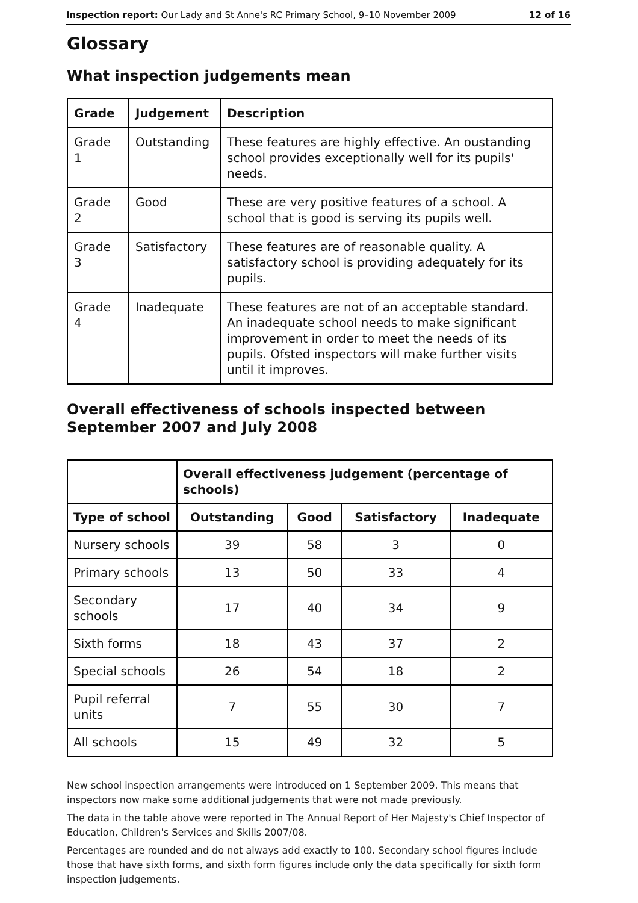Inspection report: Our Lady and St Anne's RC Primary School, 9–10 November 2009 12 of 16
Glossary
What inspection judgements mean
| Grade | Judgement | Description |
| --- | --- | --- |
| Grade 1 | Outstanding | These features are highly effective. An oustanding school provides exceptionally well for its pupils' needs. |
| Grade 2 | Good | These are very positive features of a school. A school that is good is serving its pupils well. |
| Grade 3 | Satisfactory | These features are of reasonable quality. A satisfactory school is providing adequately for its pupils. |
| Grade 4 | Inadequate | These features are not of an acceptable standard. An inadequate school needs to make significant improvement in order to meet the needs of its pupils. Ofsted inspectors will make further visits until it improves. |
Overall effectiveness of schools inspected between September 2007 and July 2008
| | Overall effectiveness judgement (percentage of schools) | | | |
| --- | --- | --- | --- | --- |
| Type of school | Outstanding | Good | Satisfactory | Inadequate |
| Nursery schools | 39 | 58 | 3 | 0 |
| Primary schools | 13 | 50 | 33 | 4 |
| Secondary schools | 17 | 40 | 34 | 9 |
| Sixth forms | 18 | 43 | 37 | 2 |
| Special schools | 26 | 54 | 18 | 2 |
| Pupil referral units | 7 | 55 | 30 | 7 |
| All schools | 15 | 49 | 32 | 5 |
New school inspection arrangements were introduced on 1 September 2009. This means that inspectors now make some additional judgements that were not made previously.
The data in the table above were reported in The Annual Report of Her Majesty's Chief Inspector of Education, Children's Services and Skills 2007/08.
Percentages are rounded and do not always add exactly to 100. Secondary school figures include those that have sixth forms, and sixth form figures include only the data specifically for sixth form inspection judgements.